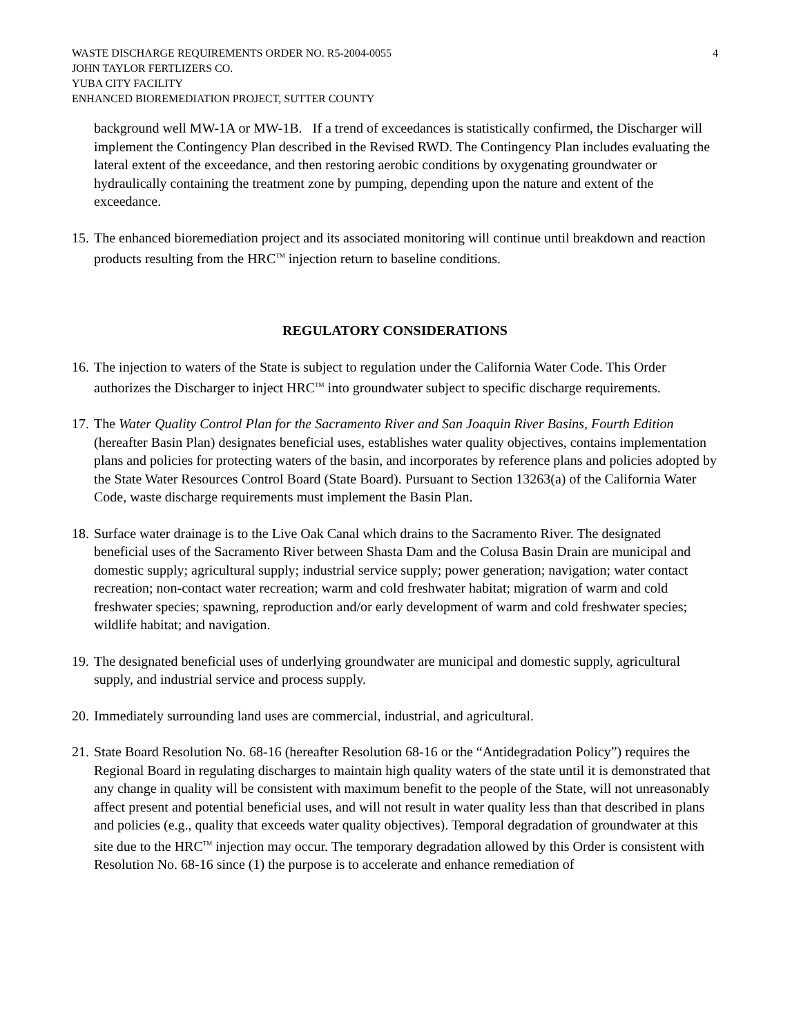WASTE DISCHARGE REQUIREMENTS ORDER NO. R5-2004-0055
JOHN TAYLOR FERTLIZERS CO.
YUBA CITY FACILITY
ENHANCED BIOREMEDIATION PROJECT, SUTTER COUNTY
4
background well MW-1A or MW-1B. If a trend of exceedances is statistically confirmed, the Discharger will implement the Contingency Plan described in the Revised RWD. The Contingency Plan includes evaluating the lateral extent of the exceedance, and then restoring aerobic conditions by oxygenating groundwater or hydraulically containing the treatment zone by pumping, depending upon the nature and extent of the exceedance.
15.
The enhanced bioremediation project and its associated monitoring will continue until breakdown and reaction products resulting from the HRC<sup>TM</sup> injection return to baseline conditions.
REGULATORY CONSIDERATIONS
16.
The injection to waters of the State is subject to regulation under the California Water Code. This Order authorizes the Discharger to inject HRC<sup>TM</sup> into groundwater subject to specific discharge requirements.
17.
The Water Quality Control Plan for the Sacramento River and San Joaquin River Basins, Fourth Edition (hereafter Basin Plan) designates beneficial uses, establishes water quality objectives, contains implementation plans and policies for protecting waters of the basin, and incorporates by reference plans and policies adopted by the State Water Resources Control Board (State Board). Pursuant to Section 13263(a) of the California Water Code, waste discharge requirements must implement the Basin Plan.
18.
Surface water drainage is to the Live Oak Canal which drains to the Sacramento River. The designated beneficial uses of the Sacramento River between Shasta Dam and the Colusa Basin Drain are municipal and domestic supply; agricultural supply; industrial service supply; power generation; navigation; water contact recreation; non-contact water recreation; warm and cold freshwater habitat; migration of warm and cold freshwater species; spawning, reproduction and/or early development of warm and cold freshwater species; wildlife habitat; and navigation.
19.
The designated beneficial uses of underlying groundwater are municipal and domestic supply, agricultural supply, and industrial service and process supply.
20.
Immediately surrounding land uses are commercial, industrial, and agricultural.
21.
State Board Resolution No. 68-16 (hereafter Resolution 68-16 or the “Antidegradation Policy”) requires the Regional Board in regulating discharges to maintain high quality waters of the state until it is demonstrated that any change in quality will be consistent with maximum benefit to the people of the State, will not unreasonably affect present and potential beneficial uses, and will not result in water quality less than that described in plans and policies (e.g., quality that exceeds water quality objectives). Temporal degradation of groundwater at this site due to the HRC<sup>TM</sup> injection may occur. The temporary degradation allowed by this Order is consistent with Resolution No. 68-16 since (1) the purpose is to accelerate and enhance remediation of